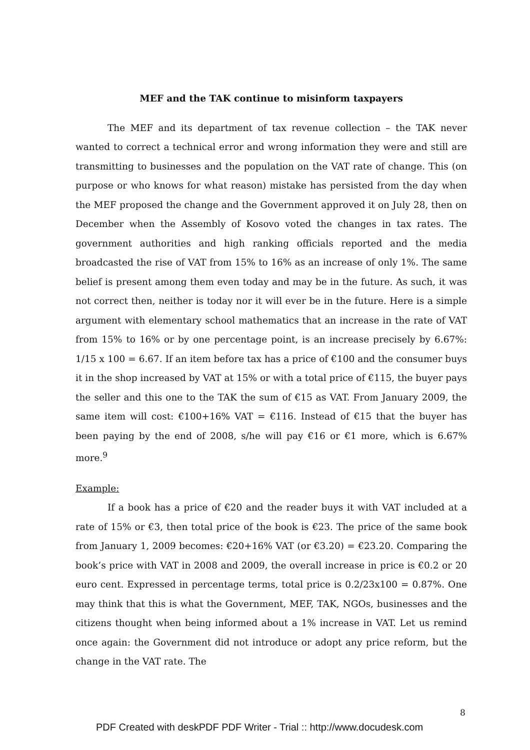MEF and the TAK continue to misinform taxpayers
The MEF and its department of tax revenue collection – the TAK never wanted to correct a technical error and wrong information they were and still are transmitting to businesses and the population on the VAT rate of change. This (on purpose or who knows for what reason) mistake has persisted from the day when the MEF proposed the change and the Government approved it on July 28, then on December when the Assembly of Kosovo voted the changes in tax rates. The government authorities and high ranking officials reported and the media broadcasted the rise of VAT from 15% to 16% as an increase of only 1%. The same belief is present among them even today and may be in the future. As such, it was not correct then, neither is today nor it will ever be in the future. Here is a simple argument with elementary school mathematics that an increase in the rate of VAT from 15% to 16% or by one percentage point, is an increase precisely by 6.67%: 1/15 x 100 = 6.67. If an item before tax has a price of €100 and the consumer buys it in the shop increased by VAT at 15% or with a total price of €115, the buyer pays the seller and this one to the TAK the sum of €15 as VAT. From January 2009, the same item will cost: €100+16% VAT = €116. Instead of €15 that the buyer has been paying by the end of 2008, s/he will pay €16 or €1 more, which is 6.67% more.<sup>9</sup>
Example:
If a book has a price of €20 and the reader buys it with VAT included at a rate of 15% or €3, then total price of the book is €23. The price of the same book from January 1, 2009 becomes: €20+16% VAT (or €3.20) = €23.20. Comparing the book’s price with VAT in 2008 and 2009, the overall increase in price is €0.2 or 20 euro cent. Expressed in percentage terms, total price is 0.2/23x100 = 0.87%. One may think that this is what the Government, MEF, TAK, NGOs, businesses and the citizens thought when being informed about a 1% increase in VAT. Let us remind once again: the Government did not introduce or adopt any price reform, but the change in the VAT rate. The
8
PDF Created with deskPDF PDF Writer - Trial :: http://www.docudesk.com